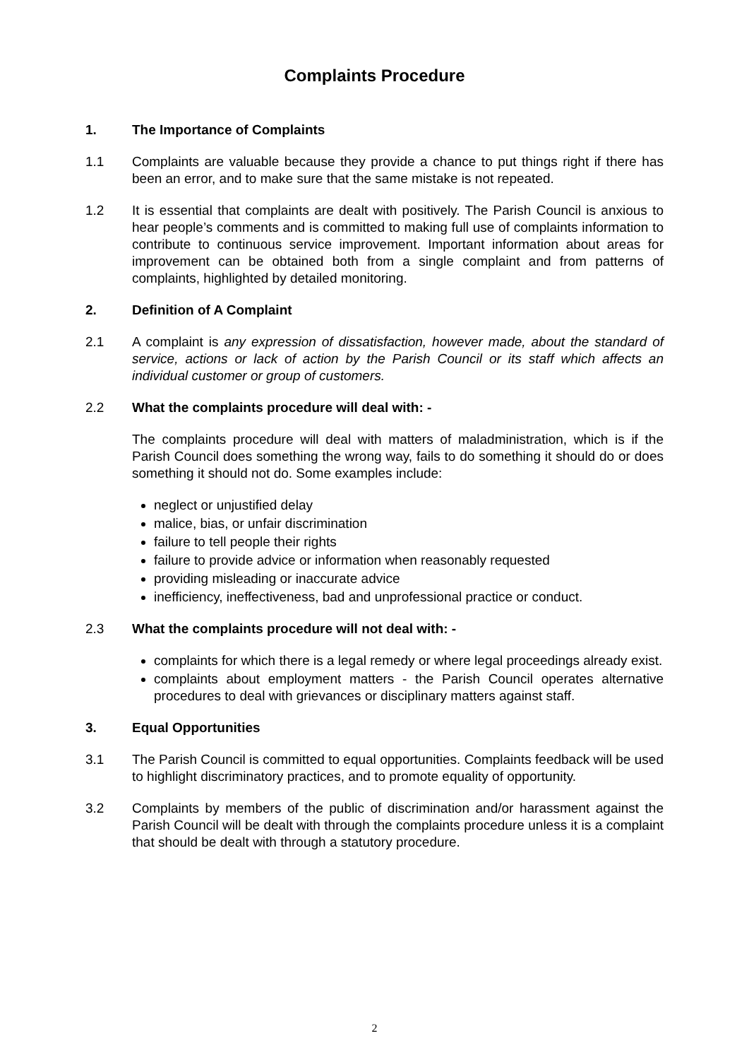Complaints Procedure
1. The Importance of Complaints
1.1 Complaints are valuable because they provide a chance to put things right if there has been an error, and to make sure that the same mistake is not repeated.
1.2 It is essential that complaints are dealt with positively. The Parish Council is anxious to hear people’s comments and is committed to making full use of complaints information to contribute to continuous service improvement. Important information about areas for improvement can be obtained both from a single complaint and from patterns of complaints, highlighted by detailed monitoring.
2. Definition of A Complaint
2.1 A complaint is any expression of dissatisfaction, however made, about the standard of service, actions or lack of action by the Parish Council or its staff which affects an individual customer or group of customers.
2.2 What the complaints procedure will deal with: -
The complaints procedure will deal with matters of maladministration, which is if the Parish Council does something the wrong way, fails to do something it should do or does something it should not do. Some examples include:
neglect or unjustified delay
malice, bias, or unfair discrimination
failure to tell people their rights
failure to provide advice or information when reasonably requested
providing misleading or inaccurate advice
inefficiency, ineffectiveness, bad and unprofessional practice or conduct.
2.3 What the complaints procedure will not deal with: -
complaints for which there is a legal remedy or where legal proceedings already exist.
complaints about employment matters - the Parish Council operates alternative procedures to deal with grievances or disciplinary matters against staff.
3. Equal Opportunities
3.1 The Parish Council is committed to equal opportunities. Complaints feedback will be used to highlight discriminatory practices, and to promote equality of opportunity.
3.2 Complaints by members of the public of discrimination and/or harassment against the Parish Council will be dealt with through the complaints procedure unless it is a complaint that should be dealt with through a statutory procedure.
2